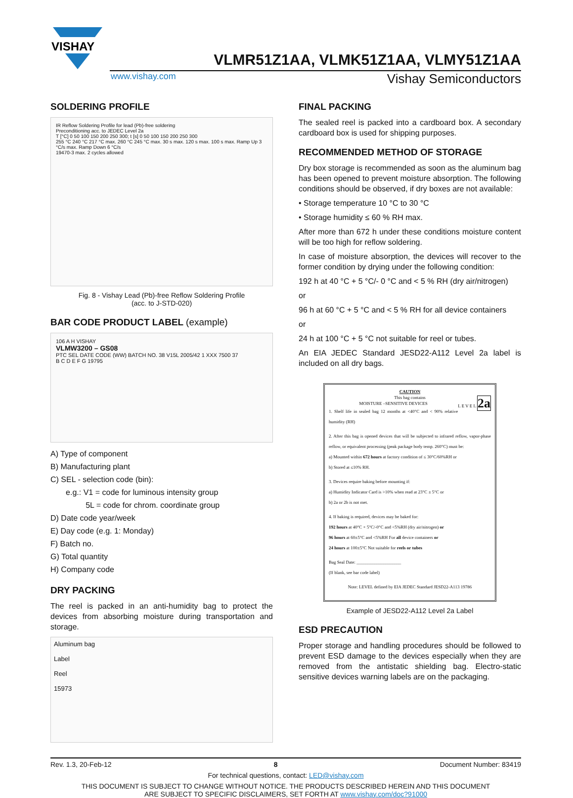VISHAY
VLMR51Z1AA, VLMK51Z1AA, VLMY51Z1AA
www.vishay.com Vishay Semiconductors
SOLDERING PROFILE
IR Reflow Soldering Profile for lead (Pb)-free soldering
Preconditioning acc. to JEDEC Level 2a
T [°C] 0 50 100 150 200 250 300; t [s] 0 50 100 150 200 250 300
255 °C 240 °C 217 °C max. 260 °C 245 °C max. 30 s max. 120 s max. 100 s max. Ramp Up 3 °C/s max. Ramp Down 6 °C/s
19470-3 max. 2 cycles allowed
Fig. 8 - Vishay Lead (Pb)-free Reflow Soldering Profile
(acc. to J-STD-020)
BAR CODE PRODUCT LABEL (example)
106 A H VISHAY
VLMW3200 – GS08
PTC SEL DATE CODE (WW) BATCH NO. 38 V15L 2005/42 1 XXX 7500 37
B C D E F G 19795
A) Type of component
B) Manufacturing plant
C) SEL - selection code (bin):
e.g.: V1 = code for luminous intensity group
5L = code for chrom. coordinate group
D) Date code year/week
E) Day code (e.g. 1: Monday)
F) Batch no.
G) Total quantity
H) Company code
DRY PACKING
The reel is packed in an anti-humidity bag to protect the devices from absorbing moisture during transportation and storage.
Aluminum bag
Label
Reel
15973
FINAL PACKING
The sealed reel is packed into a cardboard box. A secondary cardboard box is used for shipping purposes.
RECOMMENDED METHOD OF STORAGE
Dry box storage is recommended as soon as the aluminum bag has been opened to prevent moisture absorption. The following conditions should be observed, if dry boxes are not available:
• Storage temperature 10 °C to 30 °C
• Storage humidity ≤ 60 % RH max.
After more than 672 h under these conditions moisture content will be too high for reflow soldering.
In case of moisture absorption, the devices will recover to the former condition by drying under the following condition:
192 h at 40 °C + 5 °C/- 0 °C and < 5 % RH (dry air/nitrogen)
or
96 h at 60 °C + 5 °C and < 5 % RH for all device containers
or
24 h at 100 °C + 5 °C not suitable for reel or tubes.
An EIA JEDEC Standard JESD22-A112 Level 2a label is included on all dry bags.
CAUTION
This bag contains
MOISTURE –SENSITIVE DEVICES L E V E L 2a
1. Shelf life in sealed bag 12 months at <40°C and < 90% relative humidity (RH)
2. After this bag is opened devices that will be subjected to infrared reflow, vapor-phase reflow, or equivalent processing (peak package body temp. 260°C) must be:
a) Mounted within 672 hours at factory condition of ≤ 30°C/60%RH or
b) Stored at ≤10% RH.
3. Devices require baking before mounting if:
a) Humidity Indicator Card is >10% when read at 23°C ± 5°C or
b) 2a or 2b is not met.
4. If baking is required, devices may be baked for:
192 hours at 40°C + 5°C/-0°C and <5%RH (dry air/nitrogen) or
96 hours at 60±5°C and <5%RH For all device containers or
24 hours at 100±5°C Not suitable for reels or tubes
Bag Seal Date: ____________________
(If blank, see bar code label)
Note: LEVEL defined by EIA JEDEC Standard JESD22-A113 19786
Example of JESD22-A112 Level 2a Label
ESD PRECAUTION
Proper storage and handling procedures should be followed to prevent ESD damage to the devices especially when they are removed from the antistatic shielding bag. Electro-static sensitive devices warning labels are on the packaging.
Rev. 1.3, 20-Feb-12 8 Document Number: 83419
For technical questions, contact: LED@vishay.com
THIS DOCUMENT IS SUBJECT TO CHANGE WITHOUT NOTICE. THE PRODUCTS DESCRIBED HEREIN AND THIS DOCUMENT
ARE SUBJECT TO SPECIFIC DISCLAIMERS, SET FORTH AT www.vishay.com/doc?91000